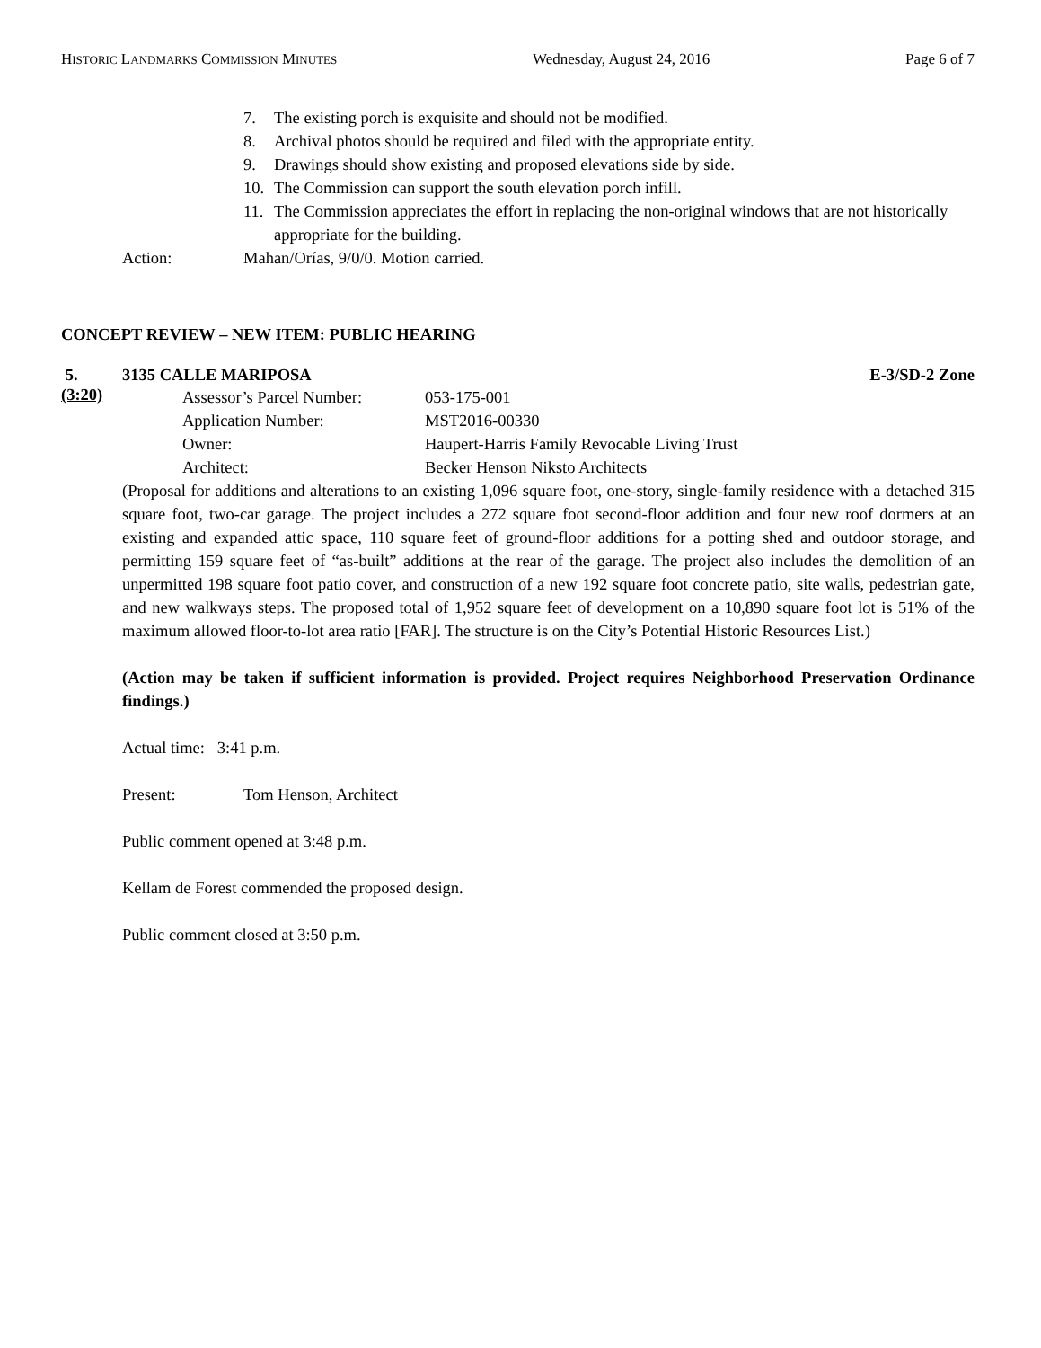HISTORIC LANDMARKS COMMISSION MINUTES Wednesday, August 24, 2016 Page 6 of 7
7. The existing porch is exquisite and should not be modified.
8. Archival photos should be required and filed with the appropriate entity.
9. Drawings should show existing and proposed elevations side by side.
10. The Commission can support the south elevation porch infill.
11. The Commission appreciates the effort in replacing the non-original windows that are not historically appropriate for the building.
Action: Mahan/Orías, 9/0/0. Motion carried.
CONCEPT REVIEW – NEW ITEM: PUBLIC HEARING
5. 3135 CALLE MARIPOSA E-3/SD-2 Zone
(3:20)
Assessor’s Parcel Number: 053-175-001
Application Number: MST2016-00330
Owner: Haupert-Harris Family Revocable Living Trust
Architect: Becker Henson Niksto Architects
(Proposal for additions and alterations to an existing 1,096 square foot, one-story, single-family residence with a detached 315 square foot, two-car garage. The project includes a 272 square foot second-floor addition and four new roof dormers at an existing and expanded attic space, 110 square feet of ground-floor additions for a potting shed and outdoor storage, and permitting 159 square feet of “as-built” additions at the rear of the garage. The project also includes the demolition of an unpermitted 198 square foot patio cover, and construction of a new 192 square foot concrete patio, site walls, pedestrian gate, and new walkways steps. The proposed total of 1,952 square feet of development on a 10,890 square foot lot is 51% of the maximum allowed floor-to-lot area ratio [FAR]. The structure is on the City’s Potential Historic Resources List.)
(Action may be taken if sufficient information is provided. Project requires Neighborhood Preservation Ordinance findings.)
Actual time: 3:41 p.m.
Present: Tom Henson, Architect
Public comment opened at 3:48 p.m.
Kellam de Forest commended the proposed design.
Public comment closed at 3:50 p.m.